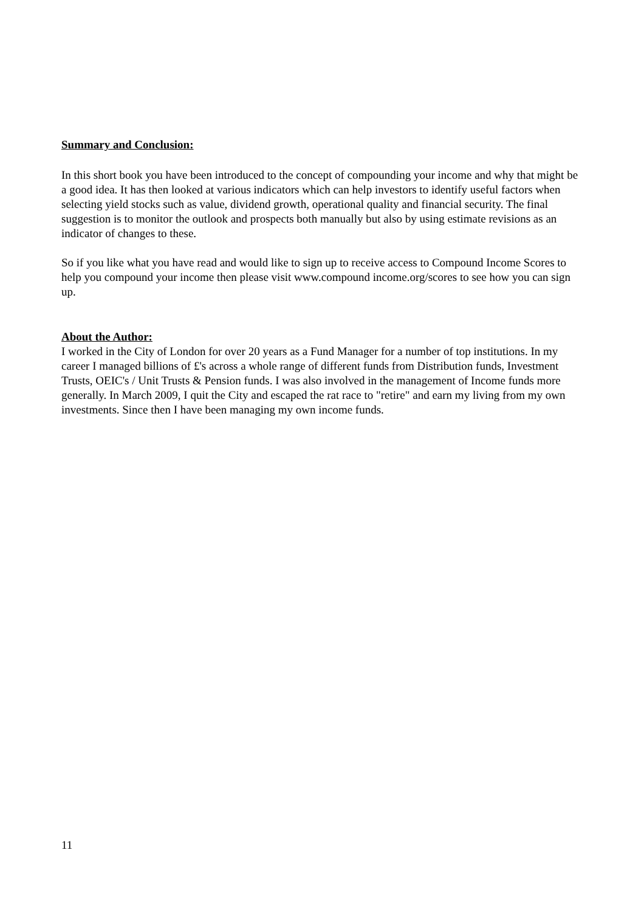Summary and Conclusion:
In this short book you have been introduced to the concept of compounding your income and why that might be a good idea. It has then looked at various indicators which can help investors to identify useful factors when selecting yield stocks such as value, dividend growth, operational quality and financial security. The final suggestion is to monitor the outlook and prospects both manually but also by using estimate revisions as an indicator of changes to these.
So if you like what you have read and would like to sign up to receive access to Compound Income Scores to help you compound your income then please visit www.compound income.org/scores to see how you can sign up.
About the Author:
I worked in the City of London for over 20 years as a Fund Manager for a number of top institutions. In my career I managed billions of £'s across a whole range of different funds from Distribution funds, Investment Trusts, OEIC's / Unit Trusts & Pension funds. I was also involved in the management of Income funds more generally. In March 2009, I quit the City and escaped the rat race to "retire" and earn my living from my own investments. Since then I have been managing my own income funds.
11